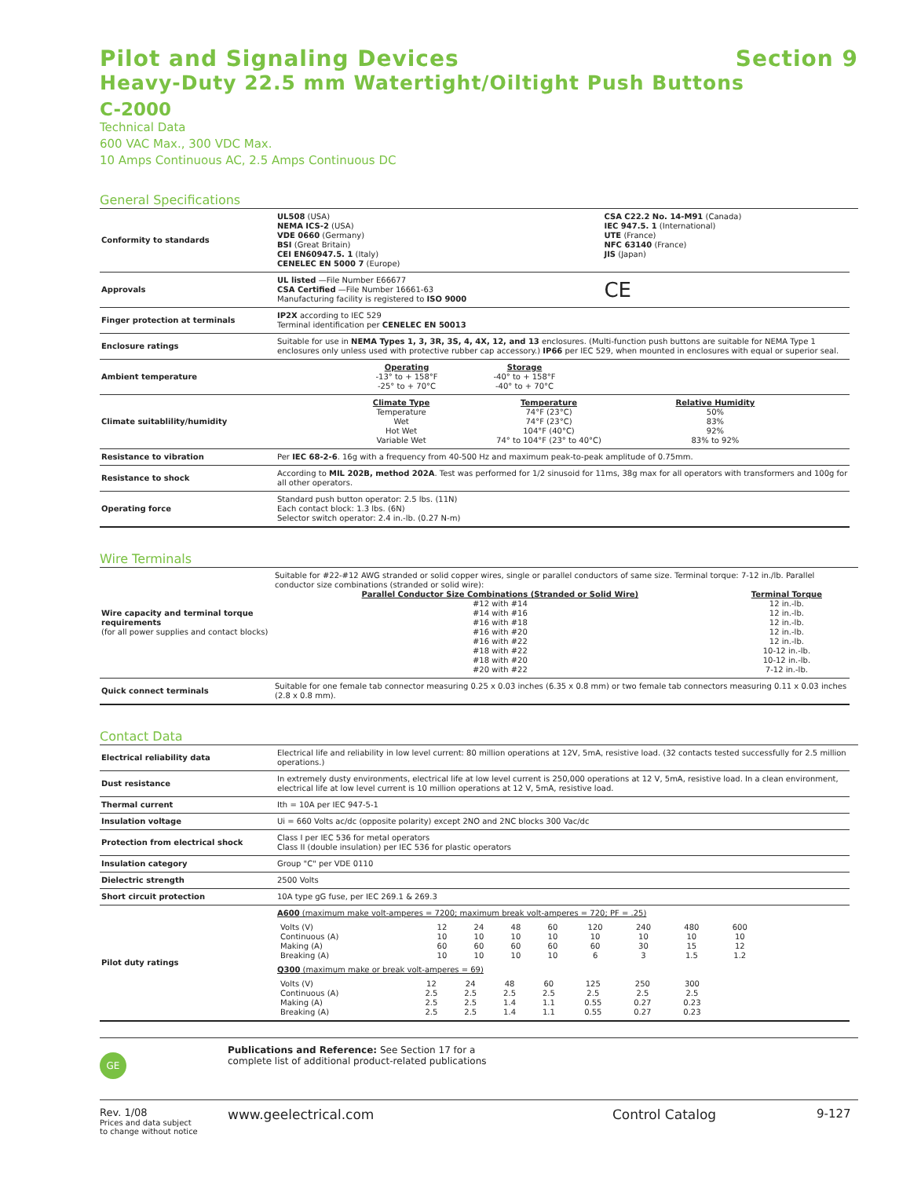Pilot and Signaling Devices Section 9
Heavy-Duty 22.5 mm Watertight/Oiltight Push Buttons
C-2000
Technical Data
600 VAC Max., 300 VDC Max.
10 Amps Continuous AC, 2.5 Amps Continuous DC
General Specifications
| Conformity to standards | UL508 (USA) NEMA ICS-2 (USA) VDE 0660 (Germany) BSI (Great Britain) CEI EN60947.5. 1 (Italy) CENELEC EN 5000 7 (Europe) | CSA C22.2 No. 14-M91 (Canada) IEC 947.5. 1 (International) UTE (France) NFC 63140 (France) JIS (Japan) |
| Approvals | UL listed —File Number E66677 CSA Certified —File Number 16661-63 Manufacturing facility is registered to ISO 9000 | CE |
| Finger protection at terminals | IP2X according to IEC 529 Terminal identification per CENELEC EN 50013 | |
| Enclosure ratings | Suitable for use in NEMA Types 1, 3, 3R, 3S, 4, 4X, 12, and 13 enclosures. (Multi-function push buttons are suitable for NEMA Type 1 enclosures only unless used with protective rubber cap accessory.) IP66 per IEC 529, when mounted in enclosures with equal or superior seal. | |
| Ambient temperature | / Operating / Storage / / -13° to + 158°F -25° to + 70°C / -40° to + 158°F -40° to + 70°C / | |
| Climate suitablility/humidity | / Climate Type / Temperature / Relative Humidity / / Temperature Wet Hot Wet Variable Wet / 74°F (23°C) 74°F (23°C) 104°F (40°C) 74° to 104°F (23° to 40°C) / 50% 83% 92% 83% to 92% / | |
| Resistance to vibration | Per IEC 68-2-6 . 16g with a frequency from 40-500 Hz and maximum peak-to-peak amplitude of 0.75mm. | |
| Resistance to shock | According to MIL 202B, method 202A . Test was performed for 1/2 sinusoid for 11ms, 38g max for all operators with transformers and 100g for all other operators. | |
| Operating force | Standard push button operator: 2.5 lbs. (11N) Each contact block: 1.3 lbs. (6N) Selector switch operator: 2.4 in.-lb. (0.27 N-m) | |
Wire Terminals
| Wire capacity and terminal torque requirements (for all power supplies and contact blocks) | Suitable for #22-#12 AWG stranded or solid copper wires, single or parallel conductors of same size. Terminal torque: 7-12 in./lb. Parallel conductor size combinations (stranded or solid wire): / Parallel Conductor Size Combinations (Stranded or Solid Wire) / Terminal Torque / / #12 with #14 #14 with #16 #16 with #18 #16 with #20 #16 with #22 #18 with #22 #18 with #20 #20 with #22 / 12 in.-lb. 12 in.-lb. 12 in.-lb. 12 in.-lb. 12 in.-lb. 10-12 in.-lb. 10-12 in.-lb. 7-12 in.-lb. / |
| Quick connect terminals | Suitable for one female tab connector measuring 0.25 x 0.03 inches (6.35 x 0.8 mm) or two female tab connectors measuring 0.11 x 0.03 inches (2.8 x 0.8 mm). |
Contact Data
| Electrical reliability data | Electrical life and reliability in low level current: 80 million operations at 12V, 5mA, resistive load. (32 contacts tested successfully for 2.5 million operations.) |
| Dust resistance | In extremely dusty environments, electrical life at low level current is 250,000 operations at 12 V, 5mA, resistive load. In a clean environment, electrical life at low level current is 10 million operations at 12 V, 5mA, resistive load. |
| Thermal current | Ith = 10A per IEC 947-5-1 |
| Insulation voltage | Ui = 660 Volts ac/dc (opposite polarity) except 2NO and 2NC blocks 300 Vac/dc |
| Protection from electrical shock | Class I per IEC 536 for metal operators Class II (double insulation) per IEC 536 for plastic operators |
| Insulation category | Group "C" per VDE 0110 |
| Dielectric strength | 2500 Volts |
| Short circuit protection | 10A type gG fuse, per IEC 269.1 & 269.3 |
| Pilot duty ratings | A600 (maximum make volt-amperes = 7200; maximum break volt-amperes = 720; PF = .25) / Volts (V) Continuous (A) Making (A) Breaking (A) / 12 10 60 10 / 24 10 60 10 / 48 10 60 10 / 60 10 60 10 / 120 10 60 6 / 240 10 30 3 / 480 10 15 1.5 / 600 10 12 1.2 / Q300 (maximum make or break volt-amperes = 69) / Volts (V) Continuous (A) Making (A) Breaking (A) / 12 2.5 2.5 2.5 / 24 2.5 2.5 2.5 / 48 2.5 1.4 1.4 / 60 2.5 1.1 1.1 / 125 2.5 0.55 0.55 / 250 2.5 0.27 0.27 / 300 2.5 0.23 0.23 / |
GE
Publications and Reference: See Section 17 for a
complete list of additional product-related publications
Rev. 1/08
Prices and data subject
to change without notice
www.geelectrical.com Control Catalog 9-127